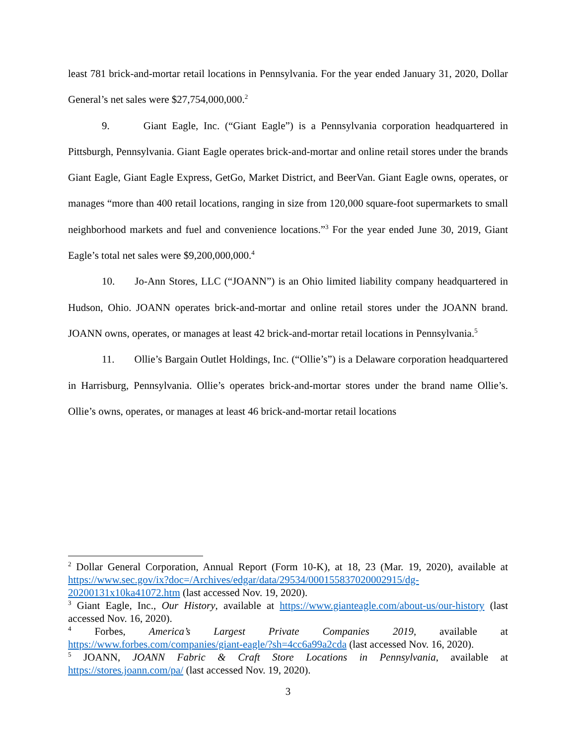least 781 brick-and-mortar retail locations in Pennsylvania. For the year ended January 31, 2020, Dollar General’s net sales were $27,754,000,000.<sup>2</sup>
9. Giant Eagle, Inc. (“Giant Eagle”) is a Pennsylvania corporation headquartered in Pittsburgh, Pennsylvania. Giant Eagle operates brick-and-mortar and online retail stores under the brands Giant Eagle, Giant Eagle Express, GetGo, Market District, and BeerVan. Giant Eagle owns, operates, or manages “more than 400 retail locations, ranging in size from 120,000 square-foot supermarkets to small neighborhood markets and fuel and convenience locations.”<sup>3</sup> For the year ended June 30, 2019, Giant Eagle’s total net sales were $9,200,000,000.<sup>4</sup>
10. Jo-Ann Stores, LLC (“JOANN”) is an Ohio limited liability company headquartered in Hudson, Ohio. JOANN operates brick-and-mortar and online retail stores under the JOANN brand. JOANN owns, operates, or manages at least 42 brick-and-mortar retail locations in Pennsylvania.<sup>5</sup>
11. Ollie’s Bargain Outlet Holdings, Inc. (“Ollie’s”) is a Delaware corporation headquartered in Harrisburg, Pennsylvania. Ollie’s operates brick-and-mortar stores under the brand name Ollie’s. Ollie’s owns, operates, or manages at least 46 brick-and-mortar retail locations
<sup>2</sup> Dollar General Corporation, Annual Report (Form 10-K), at 18, 23 (Mar. 19, 2020), available at https://www.sec.gov/ix?doc=/Archives/edgar/data/29534/000155837020002915/dg-20200131x10ka41072.htm (last accessed Nov. 19, 2020).
<sup>3</sup> Giant Eagle, Inc., Our History, available at https://www.gianteagle.com/about-us/our-history (last accessed Nov. 16, 2020).
<sup>4</sup> Forbes, America’s Largest Private Companies 2019, available at https://www.forbes.com/companies/giant-eagle/?sh=4cc6a99a2cda (last accessed Nov. 16, 2020).
<sup>5</sup> JOANN, JOANN Fabric & Craft Store Locations in Pennsylvania, available at https://stores.joann.com/pa/ (last accessed Nov. 19, 2020).
3